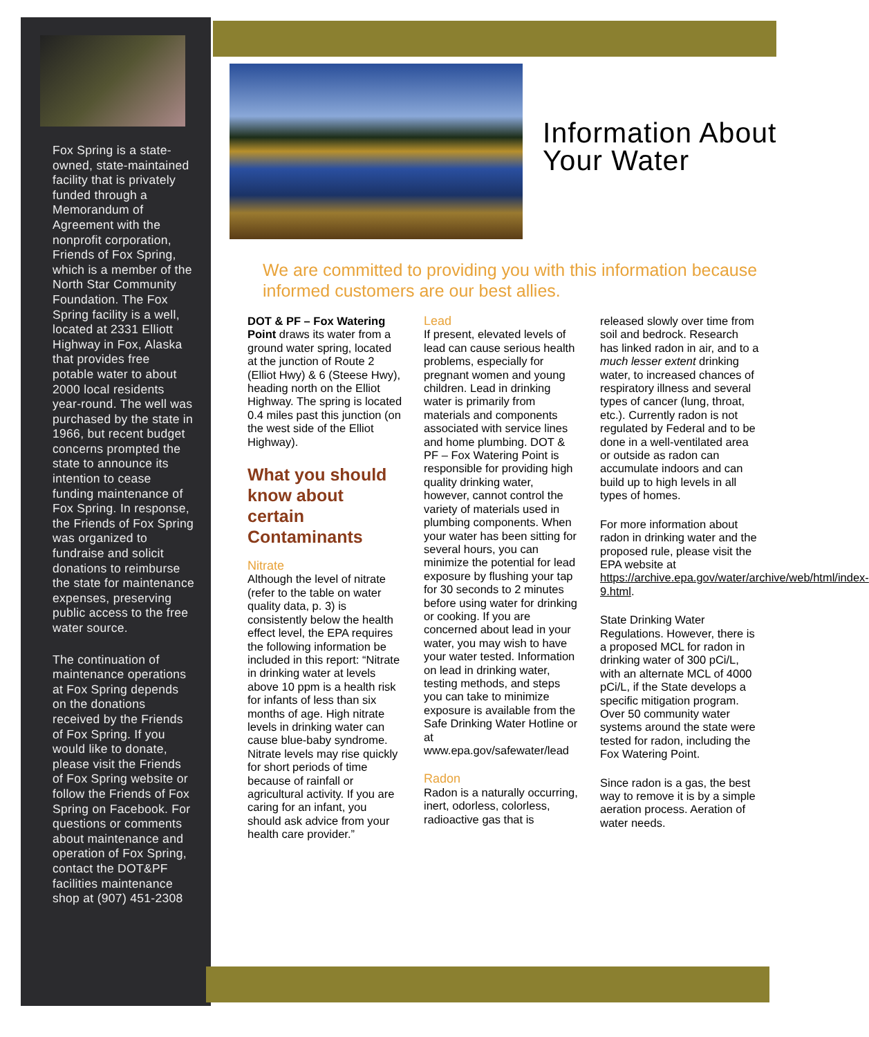Fox Spring is a state-owned, state-maintained facility that is privately funded through a Memorandum of Agreement with the nonprofit corporation, Friends of Fox Spring, which is a member of the North Star Community Foundation. The Fox Spring facility is a well, located at 2331 Elliott Highway in Fox, Alaska that provides free potable water to about 2000 local residents year-round. The well was purchased by the state in 1966, but recent budget concerns prompted the state to announce its intention to cease funding maintenance of Fox Spring. In response, the Friends of Fox Spring was organized to fundraise and solicit donations to reimburse the state for maintenance expenses, preserving public access to the free water source.
The continuation of maintenance operations at Fox Spring depends on the donations received by the Friends of Fox Spring. If you would like to donate, please visit the Friends of Fox Spring website or follow the Friends of Fox Spring on Facebook. For questions or comments about maintenance and operation of Fox Spring, contact the DOT&PF facilities maintenance shop at (907) 451-2308
Information About Your Water
We are committed to providing you with this information because informed customers are our best allies.
DOT & PF – Fox Watering Point draws its water from a ground water spring, located at the junction of Route 2 (Elliot Hwy) & 6 (Steese Hwy), heading north on the Elliot Highway. The spring is located 0.4 miles past this junction (on the west side of the Elliot Highway).
What you should know about certain Contaminants
Nitrate
Although the level of nitrate (refer to the table on water quality data, p. 3) is consistently below the health effect level, the EPA requires the following information be included in this report: “Nitrate in drinking water at levels above 10 ppm is a health risk for infants of less than six months of age. High nitrate levels in drinking water can cause blue-baby syndrome. Nitrate levels may rise quickly for short periods of time because of rainfall or agricultural activity. If you are caring for an infant, you should ask advice from your health care provider.”
Lead
If present, elevated levels of lead can cause serious health problems, especially for pregnant women and young children. Lead in drinking water is primarily from materials and components associated with service lines and home plumbing. DOT & PF – Fox Watering Point is responsible for providing high quality drinking water, however, cannot control the variety of materials used in plumbing components. When your water has been sitting for several hours, you can minimize the potential for lead exposure by flushing your tap for 30 seconds to 2 minutes before using water for drinking or cooking. If you are concerned about lead in your water, you may wish to have your water tested. Information on lead in drinking water, testing methods, and steps you can take to minimize exposure is available from the Safe Drinking Water Hotline or at www.epa.gov/safewater/lead
Radon
Radon is a naturally occurring, inert, odorless, colorless, radioactive gas that is
released slowly over time from soil and bedrock. Research has linked radon in air, and to a much lesser extent drinking water, to increased chances of respiratory illness and several types of cancer (lung, throat, etc.). Currently radon is not regulated by Federal and to be done in a well-ventilated area or outside as radon can accumulate indoors and can build up to high levels in all types of homes.
For more information about radon in drinking water and the proposed rule, please visit the EPA website at https://archive.epa.gov/water/archive/web/html/index-9.html.
State Drinking Water Regulations. However, there is a proposed MCL for radon in drinking water of 300 pCi/L, with an alternate MCL of 4000 pCi/L, if the State develops a specific mitigation program. Over 50 community water systems around the state were tested for radon, including the Fox Watering Point.
Since radon is a gas, the best way to remove it is by a simple aeration process. Aeration of water needs.